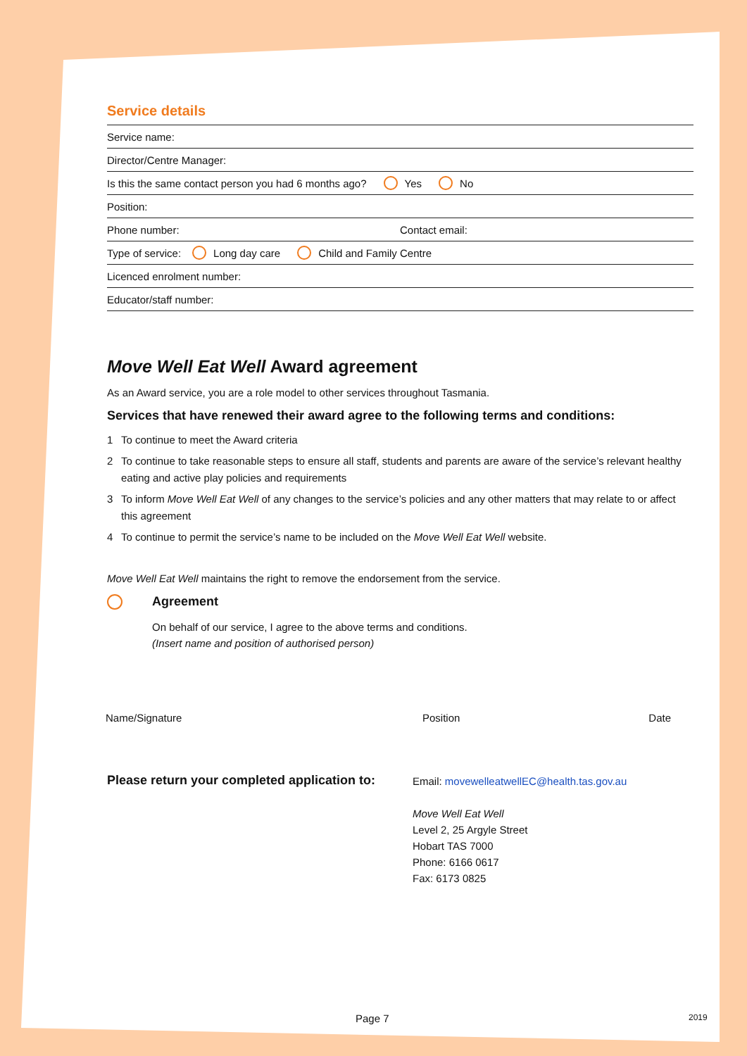Service details
Service name:
Director/Centre Manager:
Is this the same contact person you had 6 months ago? Yes No
Position:
Phone number: Contact email:
Type of service: Long day care Child and Family Centre
Licenced enrolment number:
Educator/staff number:
Move Well Eat Well Award agreement
As an Award service, you are a role model to other services throughout Tasmania.
Services that have renewed their award agree to the following terms and conditions:
1 To continue to meet the Award criteria
2 To continue to take reasonable steps to ensure all staff, students and parents are aware of the service’s relevant healthy eating and active play policies and requirements
3 To inform Move Well Eat Well of any changes to the service’s policies and any other matters that may relate to or affect this agreement
4 To continue to permit the service’s name to be included on the Move Well Eat Well website.
Move Well Eat Well maintains the right to remove the endorsement from the service.
Agreement
On behalf of our service, I agree to the above terms and conditions.
(Insert name and position of authorised person)
Name/Signature Position Date
Please return your completed application to:
Email: movewelleatwellEC@health.tas.gov.au
Move Well Eat Well
Level 2, 25 Argyle Street
Hobart TAS 7000
Phone: 6166 0617
Fax: 6173 0825
Page 7 2019